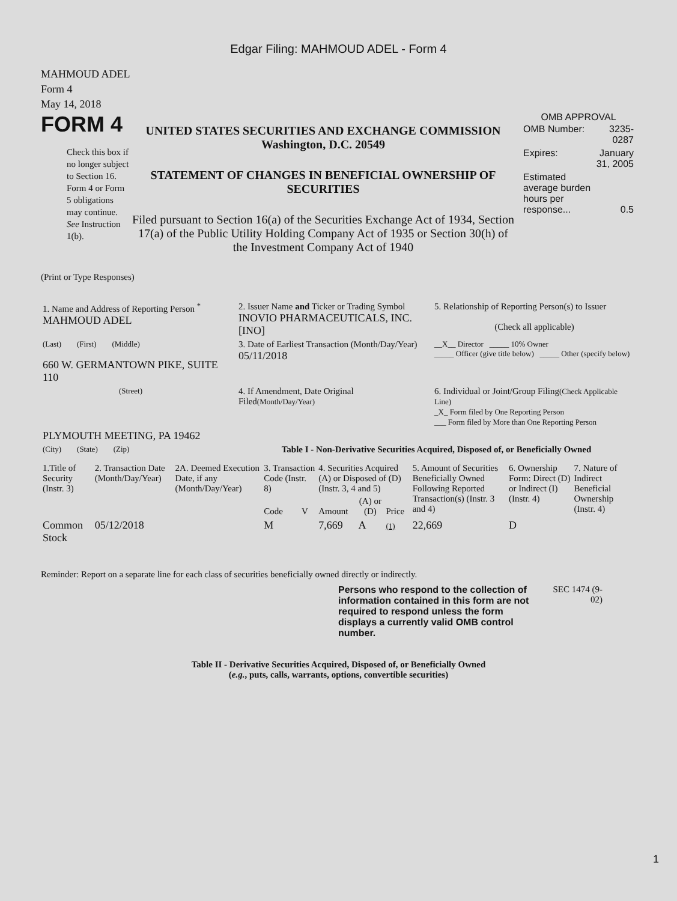Edgar Filing: MAHMOUD ADEL - Form 4
MAHMOUD ADEL
Form 4
May 14, 2018
FORM 4
Check this box if no longer subject to Section 16. Form 4 or Form 5 obligations may continue. See Instruction 1(b).
UNITED STATES SECURITIES AND EXCHANGE COMMISSION
Washington, D.C. 20549
STATEMENT OF CHANGES IN BENEFICIAL OWNERSHIP OF SECURITIES
Filed pursuant to Section 16(a) of the Securities Exchange Act of 1934, Section 17(a) of the Public Utility Holding Company Act of 1935 or Section 30(h) of the Investment Company Act of 1940
OMB APPROVAL
| OMB Number: | 3235-0287 |
| Expires: | January 31, 2005 |
| Estimated average burden hours per response... | 0.5 |
(Print or Type Responses)
| 1. Name and Address of Reporting Person <sup>*</sup> MAHMOUD ADEL | 2. Issuer Name and Ticker or Trading Symbol INOVIO PHARMACEUTICALS, INC. [INO] | 5. Relationship of Reporting Person(s) to Issuer (Check all applicable) |
| (Last) (First) (Middle) 660 W. GERMANTOWN PIKE, SUITE 110 | 3. Date of Earliest Transaction (Month/Day/Year) 05/11/2018 | __X__ Director _____ 10% Owner _____ Officer (give title below) _____ Other (specify below) |
| (Street) | 4. If Amendment, Date Original Filed (Month/Day/Year) | 6. Individual or Joint/Group Filing (Check Applicable Line) _X_ Form filed by One Reporting Person ___ Form filed by More than One Reporting Person |
| PLYMOUTH MEETING, PA 19462 | | |
| (City) (State) (Zip) | Table I - Non-Derivative Securities Acquired, Disposed of, or Beneficially Owned | |
| 1.Title of Security (Instr. 3) | 2. Transaction Date (Month/Day/Year) | 2A. Deemed Execution Date, if any (Month/Day/Year) | 3. Transaction Code (Instr. 8) | | 4. Securities Acquired (A) or Disposed of (D) (Instr. 3, 4 and 5) | | | 5. Amount of Securities Beneficially Owned Following Reported Transaction(s) (Instr. 3 and 4) | 6. Ownership Form: Direct (D) or Indirect (I) (Instr. 4) | 7. Nature of Indirect Beneficial Ownership (Instr. 4) |
| --- | --- | --- | --- | --- | --- | --- | --- | --- | --- | --- |
| | | | Code | V | Amount | (A) or (D) | Price | | | |
| Common Stock | 05/12/2018 | | M | | 7,669 | A | (1) | 22,669 | D | |
Reminder: Report on a separate line for each class of securities beneficially owned directly or indirectly.
Persons who respond to the collection of information contained in this form are not required to respond unless the form displays a currently valid OMB control number.
SEC 1474 (9-02)
Table II - Derivative Securities Acquired, Disposed of, or Beneficially Owned
(e.g., puts, calls, warrants, options, convertible securities)
1